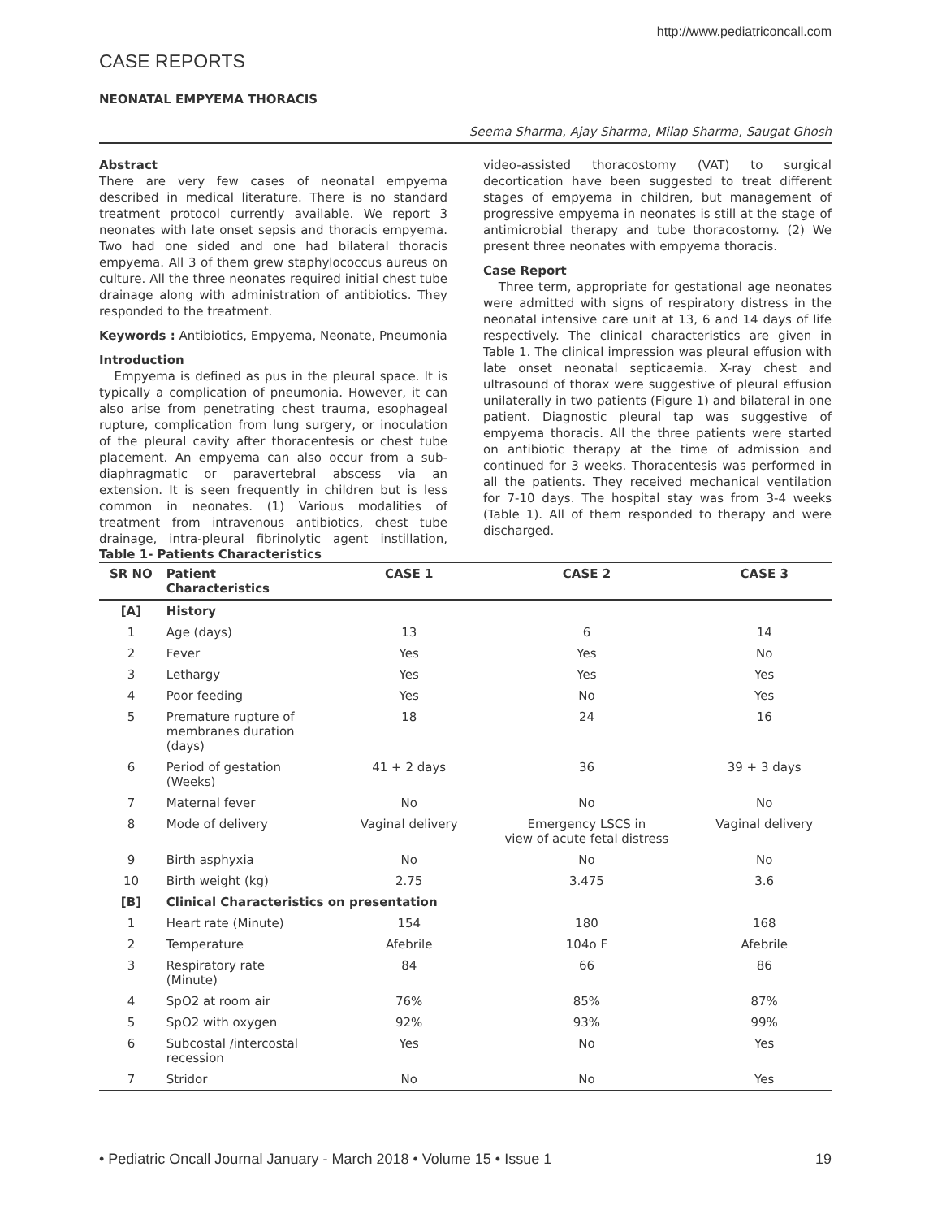http://www.pediatriconcall.com
CASE REPORTS
NEONATAL EMPYEMA THORACIS
Seema Sharma, Ajay Sharma, Milap Sharma, Saugat Ghosh
Abstract
There are very few cases of neonatal empyema described in medical literature. There is no standard treatment protocol currently available. We report 3 neonates with late onset sepsis and thoracis empyema. Two had one sided and one had bilateral thoracis empyema. All 3 of them grew staphylococcus aureus on culture. All the three neonates required initial chest tube drainage along with administration of antibiotics. They responded to the treatment.
Keywords : Antibiotics, Empyema, Neonate, Pneumonia
Introduction
Empyema is defined as pus in the pleural space. It is typically a complication of pneumonia. However, it can also arise from penetrating chest trauma, esophageal rupture, complication from lung surgery, or inoculation of the pleural cavity after thoracentesis or chest tube placement. An empyema can also occur from a sub-diaphragmatic or paravertebral abscess via an extension. It is seen frequently in children but is less common in neonates. (1) Various modalities of treatment from intravenous antibiotics, chest tube drainage, intra-pleural fibrinolytic agent instillation, video-assisted thoracostomy (VAT) to surgical decortication have been suggested to treat different stages of empyema in children, but management of progressive empyema in neonates is still at the stage of antimicrobial therapy and tube thoracostomy. (2) We present three neonates with empyema thoracis.
Case Report
Three term, appropriate for gestational age neonates were admitted with signs of respiratory distress in the neonatal intensive care unit at 13, 6 and 14 days of life respectively. The clinical characteristics are given in Table 1. The clinical impression was pleural effusion with late onset neonatal septicaemia. X-ray chest and ultrasound of thorax were suggestive of pleural effusion unilaterally in two patients (Figure 1) and bilateral in one patient. Diagnostic pleural tap was suggestive of empyema thoracis. All the three patients were started on antibiotic therapy at the time of admission and continued for 3 weeks. Thoracentesis was performed in all the patients. They received mechanical ventilation for 7-10 days. The hospital stay was from 3-4 weeks (Table 1). All of them responded to therapy and were discharged.
Table 1- Patients Characteristics
| SR NO | Patient Characteristics | CASE 1 | CASE 2 | CASE 3 |
| --- | --- | --- | --- | --- |
| [A] | History | | | |
| 1 | Age (days) | 13 | 6 | 14 |
| 2 | Fever | Yes | Yes | No |
| 3 | Lethargy | Yes | Yes | Yes |
| 4 | Poor feeding | Yes | No | Yes |
| 5 | Premature rupture of membranes duration (days) | 18 | 24 | 16 |
| 6 | Period of gestation (Weeks) | 41 + 2 days | 36 | 39 + 3 days |
| 7 | Maternal fever | No | No | No |
| 8 | Mode of delivery | Vaginal delivery | Emergency LSCS in view of acute fetal distress | Vaginal delivery |
| 9 | Birth asphyxia | No | No | No |
| 10 | Birth weight (kg) | 2.75 | 3.475 | 3.6 |
| [B] | Clinical Characteristics on presentation | | | |
| 1 | Heart rate (Minute) | 154 | 180 | 168 |
| 2 | Temperature | Afebrile | 104o F | Afebrile |
| 3 | Respiratory rate (Minute) | 84 | 66 | 86 |
| 4 | SpO2 at room air | 76% | 85% | 87% |
| 5 | SpO2 with oxygen | 92% | 93% | 99% |
| 6 | Subcostal /intercostal recession | Yes | No | Yes |
| 7 | Stridor | No | No | Yes |
• Pediatric Oncall Journal January - March 2018 • Volume 15 • Issue 1 19